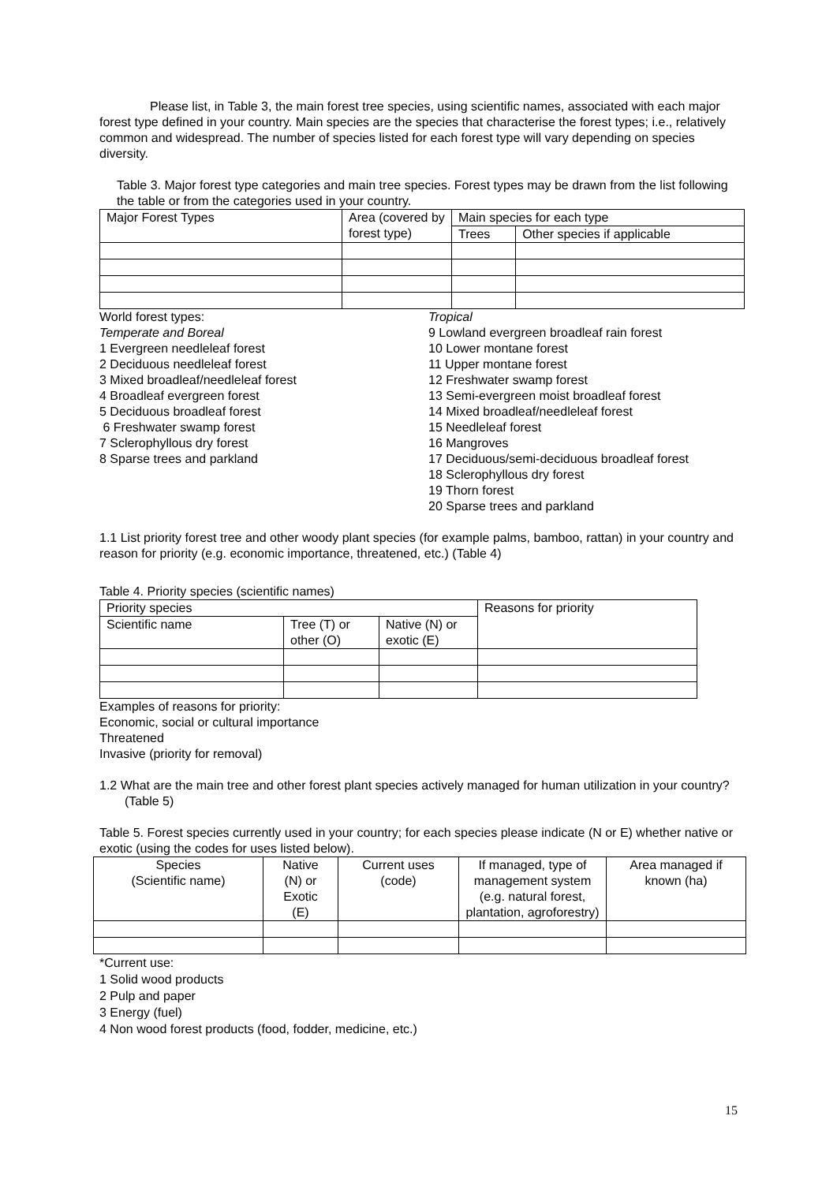Please list, in Table 3, the main forest tree species, using scientific names, associated with each major forest type defined in your country. Main species are the species that characterise the forest types; i.e., relatively common and widespread. The number of species listed for each forest type will vary depending on species diversity.
Table 3. Major forest type categories and main tree species. Forest types may be drawn from the list following the table or from the categories used in your country.
| Major Forest Types | Area (covered by forest type) | Main species for each type | |
| --- | --- | --- | --- |
| | | Trees | Other species if applicable |
World forest types:
Temperate and Boreal
1 Evergreen needleleaf forest
2 Deciduous needleleaf forest
3 Mixed broadleaf/needleleaf forest
4 Broadleaf evergreen forest
5 Deciduous broadleaf forest
6 Freshwater swamp forest
7 Sclerophyllous dry forest
8 Sparse trees and parkland
Tropical
9 Lowland evergreen broadleaf rain forest
10 Lower montane forest
11 Upper montane forest
12 Freshwater swamp forest
13 Semi-evergreen moist broadleaf forest
14 Mixed broadleaf/needleleaf forest
15 Needleleaf forest
16 Mangroves
17 Deciduous/semi-deciduous broadleaf forest
18 Sclerophyllous dry forest
19 Thorn forest
20 Sparse trees and parkland
1.1 List priority forest tree and other woody plant species (for example palms, bamboo, rattan) in your country and reason for priority (e.g. economic importance, threatened, etc.) (Table 4)
Table 4. Priority species (scientific names)
| Priority species | | | Reasons for priority |
| --- | --- | --- | --- |
| Scientific name | Tree (T) or other (O) | Native (N) or exotic (E) | |
Examples of reasons for priority:
Economic, social or cultural importance
Threatened
Invasive (priority for removal)
1.2 What are the main tree and other forest plant species actively managed for human utilization in your country? (Table 5)
Table 5. Forest species currently used in your country; for each species please indicate (N or E) whether native or exotic (using the codes for uses listed below).
| Species (Scientific name) | Native (N) or Exotic (E) | Current uses (code) | If managed, type of management system (e.g. natural forest, plantation, agroforestry) | Area managed if known (ha) |
| --- | --- | --- | --- | --- |
*Current use:
1 Solid wood products
2 Pulp and paper
3 Energy (fuel)
4 Non wood forest products (food, fodder, medicine, etc.)
15